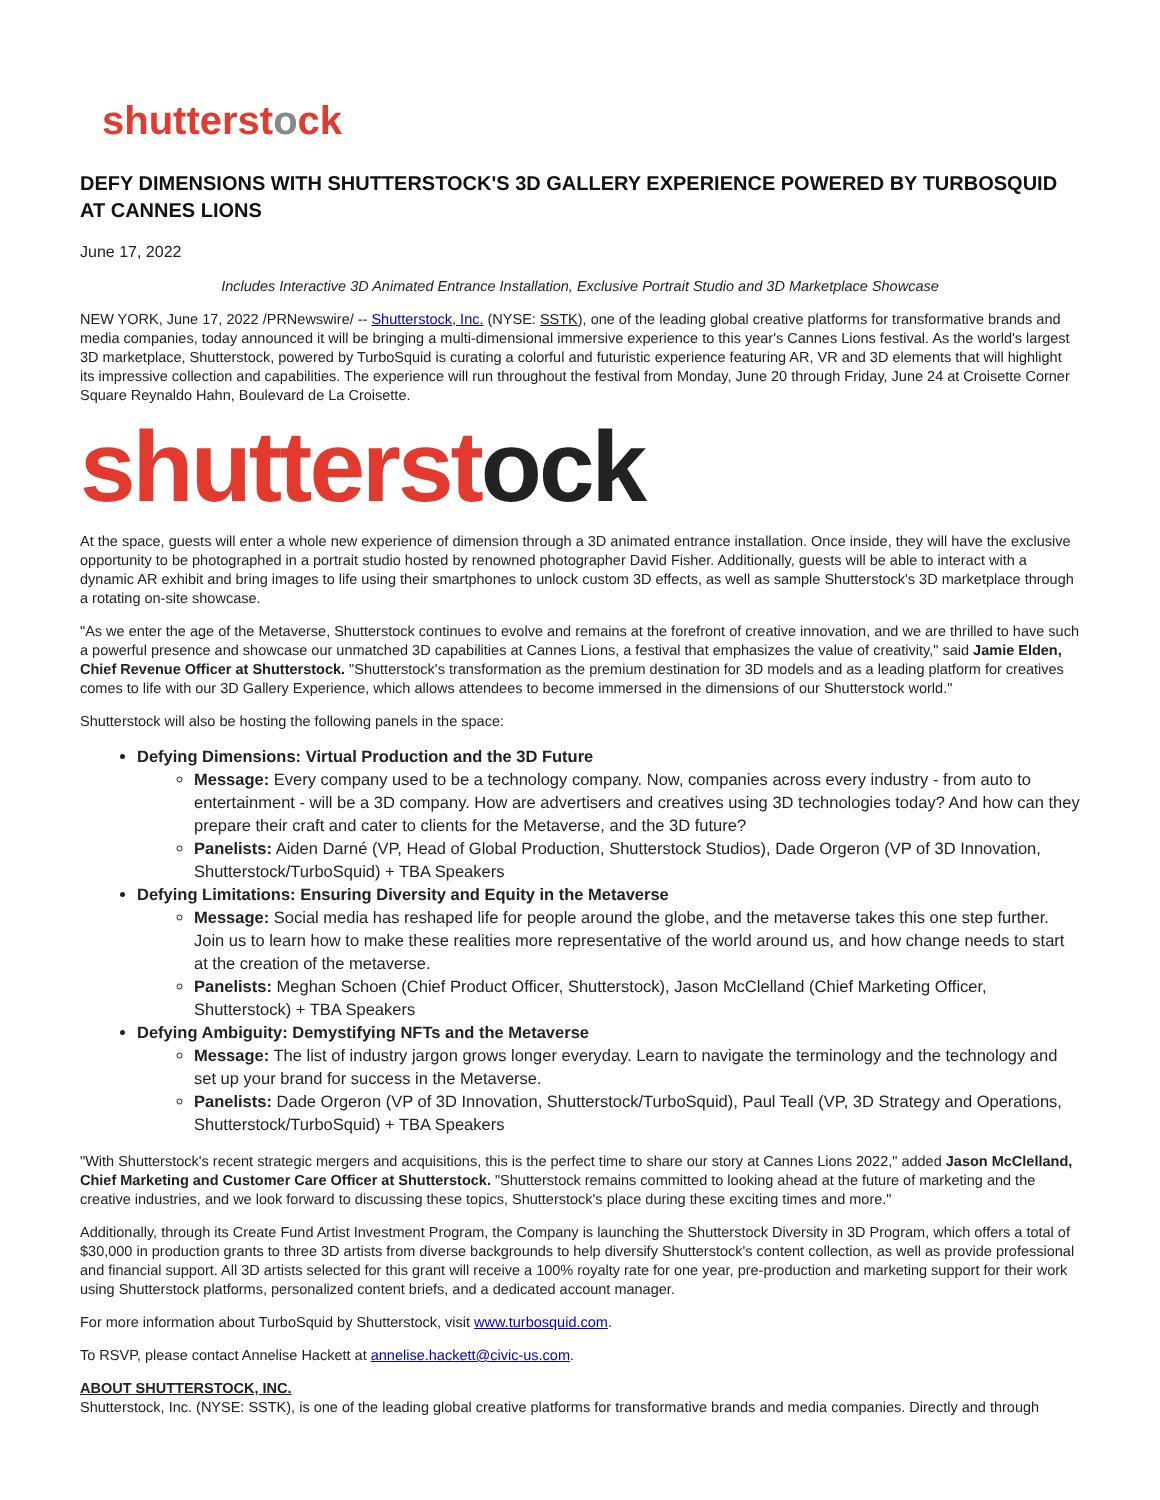shutterstock
DEFY DIMENSIONS WITH SHUTTERSTOCK'S 3D GALLERY EXPERIENCE POWERED BY TURBOSQUID AT CANNES LIONS
June 17, 2022
Includes Interactive 3D Animated Entrance Installation, Exclusive Portrait Studio and 3D Marketplace Showcase
NEW YORK, June 17, 2022 /PRNewswire/ -- Shutterstock, Inc. (NYSE: SSTK), one of the leading global creative platforms for transformative brands and media companies, today announced it will be bringing a multi-dimensional immersive experience to this year's Cannes Lions festival. As the world's largest 3D marketplace, Shutterstock, powered by TurboSquid is curating a colorful and futuristic experience featuring AR, VR and 3D elements that will highlight its impressive collection and capabilities. The experience will run throughout the festival from Monday, June 20 through Friday, June 24 at Croisette Corner Square Reynaldo Hahn, Boulevard de La Croisette.
shutterstock
At the space, guests will enter a whole new experience of dimension through a 3D animated entrance installation. Once inside, they will have the exclusive opportunity to be photographed in a portrait studio hosted by renowned photographer David Fisher. Additionally, guests will be able to interact with a dynamic AR exhibit and bring images to life using their smartphones to unlock custom 3D effects, as well as sample Shutterstock's 3D marketplace through a rotating on-site showcase.
"As we enter the age of the Metaverse, Shutterstock continues to evolve and remains at the forefront of creative innovation, and we are thrilled to have such a powerful presence and showcase our unmatched 3D capabilities at Cannes Lions, a festival that emphasizes the value of creativity," said Jamie Elden, Chief Revenue Officer at Shutterstock. "Shutterstock's transformation as the premium destination for 3D models and as a leading platform for creatives comes to life with our 3D Gallery Experience, which allows attendees to become immersed in the dimensions of our Shutterstock world."
Shutterstock will also be hosting the following panels in the space:
Defying Dimensions: Virtual Production and the 3D Future
Message: Every company used to be a technology company. Now, companies across every industry - from auto to entertainment - will be a 3D company. How are advertisers and creatives using 3D technologies today? And how can they prepare their craft and cater to clients for the Metaverse, and the 3D future?
Panelists: Aiden Darné (VP, Head of Global Production, Shutterstock Studios), Dade Orgeron (VP of 3D Innovation, Shutterstock/TurboSquid) + TBA Speakers
Defying Limitations: Ensuring Diversity and Equity in the Metaverse
Message: Social media has reshaped life for people around the globe, and the metaverse takes this one step further. Join us to learn how to make these realities more representative of the world around us, and how change needs to start at the creation of the metaverse.
Panelists: Meghan Schoen (Chief Product Officer, Shutterstock), Jason McClelland (Chief Marketing Officer, Shutterstock) + TBA Speakers
Defying Ambiguity: Demystifying NFTs and the Metaverse
Message: The list of industry jargon grows longer everyday. Learn to navigate the terminology and the technology and set up your brand for success in the Metaverse.
Panelists: Dade Orgeron (VP of 3D Innovation, Shutterstock/TurboSquid), Paul Teall (VP, 3D Strategy and Operations, Shutterstock/TurboSquid) + TBA Speakers
"With Shutterstock's recent strategic mergers and acquisitions, this is the perfect time to share our story at Cannes Lions 2022," added Jason McClelland, Chief Marketing and Customer Care Officer at Shutterstock. "Shutterstock remains committed to looking ahead at the future of marketing and the creative industries, and we look forward to discussing these topics, Shutterstock's place during these exciting times and more."
Additionally, through its Create Fund Artist Investment Program, the Company is launching the Shutterstock Diversity in 3D Program, which offers a total of $30,000 in production grants to three 3D artists from diverse backgrounds to help diversify Shutterstock's content collection, as well as provide professional and financial support. All 3D artists selected for this grant will receive a 100% royalty rate for one year, pre-production and marketing support for their work using Shutterstock platforms, personalized content briefs, and a dedicated account manager.
For more information about TurboSquid by Shutterstock, visit www.turbosquid.com.
To RSVP, please contact Annelise Hackett at annelise.hackett@civic-us.com.
ABOUT SHUTTERSTOCK, INC.
Shutterstock, Inc. (NYSE: SSTK), is one of the leading global creative platforms for transformative brands and media companies. Directly and through